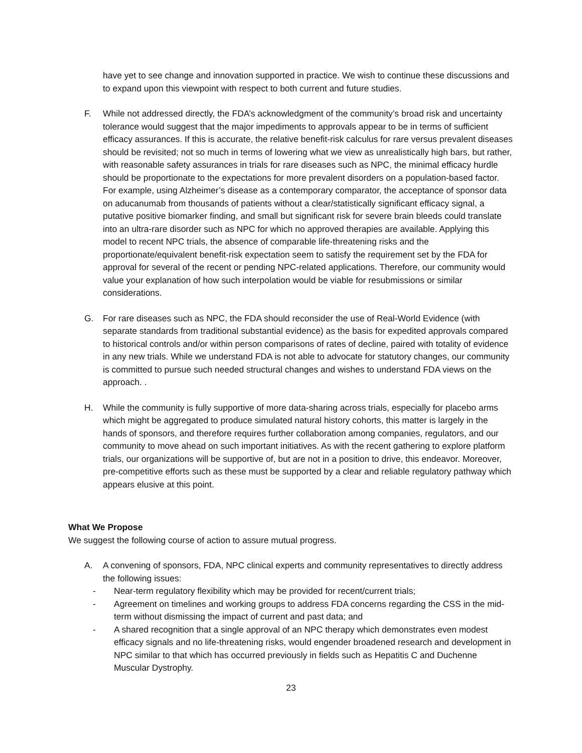have yet to see change and innovation supported in practice. We wish to continue these discussions and to expand upon this viewpoint with respect to both current and future studies.
F. While not addressed directly, the FDA’s acknowledgment of the community’s broad risk and uncertainty tolerance would suggest that the major impediments to approvals appear to be in terms of sufficient efficacy assurances. If this is accurate, the relative benefit-risk calculus for rare versus prevalent diseases should be revisited; not so much in terms of lowering what we view as unrealistically high bars, but rather, with reasonable safety assurances in trials for rare diseases such as NPC, the minimal efficacy hurdle should be proportionate to the expectations for more prevalent disorders on a population-based factor. For example, using Alzheimer’s disease as a contemporary comparator, the acceptance of sponsor data on aducanumab from thousands of patients without a clear/statistically significant efficacy signal, a putative positive biomarker finding, and small but significant risk for severe brain bleeds could translate into an ultra-rare disorder such as NPC for which no approved therapies are available. Applying this model to recent NPC trials, the absence of comparable life-threatening risks and the proportionate/equivalent benefit-risk expectation seem to satisfy the requirement set by the FDA for approval for several of the recent or pending NPC-related applications. Therefore, our community would value your explanation of how such interpolation would be viable for resubmissions or similar considerations.
G. For rare diseases such as NPC, the FDA should reconsider the use of Real-World Evidence (with separate standards from traditional substantial evidence) as the basis for expedited approvals compared to historical controls and/or within person comparisons of rates of decline, paired with totality of evidence in any new trials. While we understand FDA is not able to advocate for statutory changes, our community is committed to pursue such needed structural changes and wishes to understand FDA views on the approach. .
H. While the community is fully supportive of more data-sharing across trials, especially for placebo arms which might be aggregated to produce simulated natural history cohorts, this matter is largely in the hands of sponsors, and therefore requires further collaboration among companies, regulators, and our community to move ahead on such important initiatives. As with the recent gathering to explore platform trials, our organizations will be supportive of, but are not in a position to drive, this endeavor. Moreover, pre-competitive efforts such as these must be supported by a clear and reliable regulatory pathway which appears elusive at this point.
What We Propose
We suggest the following course of action to assure mutual progress.
A. A convening of sponsors, FDA, NPC clinical experts and community representatives to directly address the following issues:
- Near-term regulatory flexibility which may be provided for recent/current trials;
- Agreement on timelines and working groups to address FDA concerns regarding the CSS in the mid-term without dismissing the impact of current and past data; and
- A shared recognition that a single approval of an NPC therapy which demonstrates even modest efficacy signals and no life-threatening risks, would engender broadened research and development in NPC similar to that which has occurred previously in fields such as Hepatitis C and Duchenne Muscular Dystrophy.
23